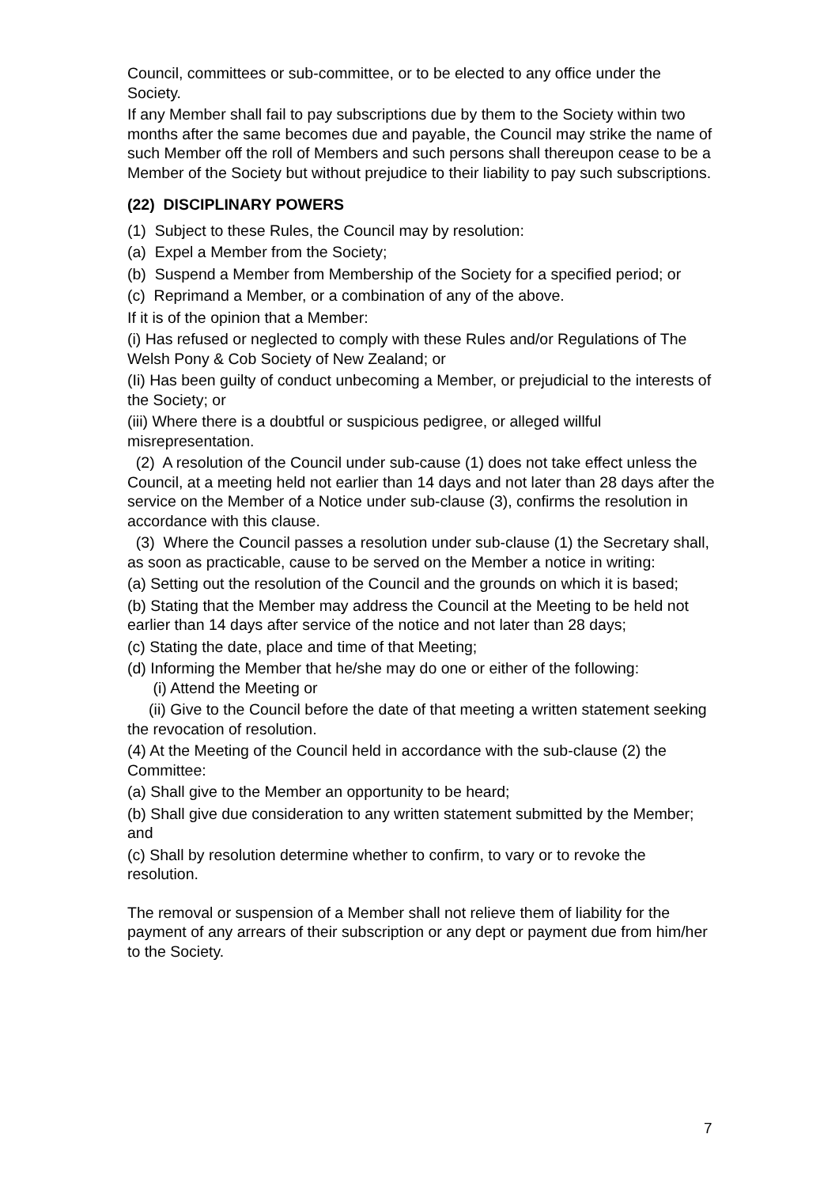Council, committees or sub-committee, or to be elected to any office under the Society.
If any Member shall fail to pay subscriptions due by them to the Society within two months after the same becomes due and payable, the Council may strike the name of such Member off the roll of Members and such persons shall thereupon cease to be a Member of the Society but without prejudice to their liability to pay such subscriptions.
(22) DISCIPLINARY POWERS
(1) Subject to these Rules, the Council may by resolution:
(a) Expel a Member from the Society;
(b) Suspend a Member from Membership of the Society for a specified period; or
(c) Reprimand a Member, or a combination of any of the above.
If it is of the opinion that a Member:
(i) Has refused or neglected to comply with these Rules and/or Regulations of The Welsh Pony & Cob Society of New Zealand; or
(Ii) Has been guilty of conduct unbecoming a Member, or prejudicial to the interests of the Society; or
(iii) Where there is a doubtful or suspicious pedigree, or alleged willful misrepresentation.
(2) A resolution of the Council under sub-cause (1) does not take effect unless the Council, at a meeting held not earlier than 14 days and not later than 28 days after the service on the Member of a Notice under sub-clause (3), confirms the resolution in accordance with this clause.
(3) Where the Council passes a resolution under sub-clause (1) the Secretary shall, as soon as practicable, cause to be served on the Member a notice in writing:
(a) Setting out the resolution of the Council and the grounds on which it is based;
(b) Stating that the Member may address the Council at the Meeting to be held not earlier than 14 days after service of the notice and not later than 28 days;
(c) Stating the date, place and time of that Meeting;
(d) Informing the Member that he/she may do one or either of the following:
(i) Attend the Meeting or
(ii) Give to the Council before the date of that meeting a written statement seeking the revocation of resolution.
(4) At the Meeting of the Council held in accordance with the sub-clause (2) the Committee:
(a) Shall give to the Member an opportunity to be heard;
(b) Shall give due consideration to any written statement submitted by the Member; and
(c) Shall by resolution determine whether to confirm, to vary or to revoke the resolution.
The removal or suspension of a Member shall not relieve them of liability for the payment of any arrears of their subscription or any dept or payment due from him/her to the Society.
7